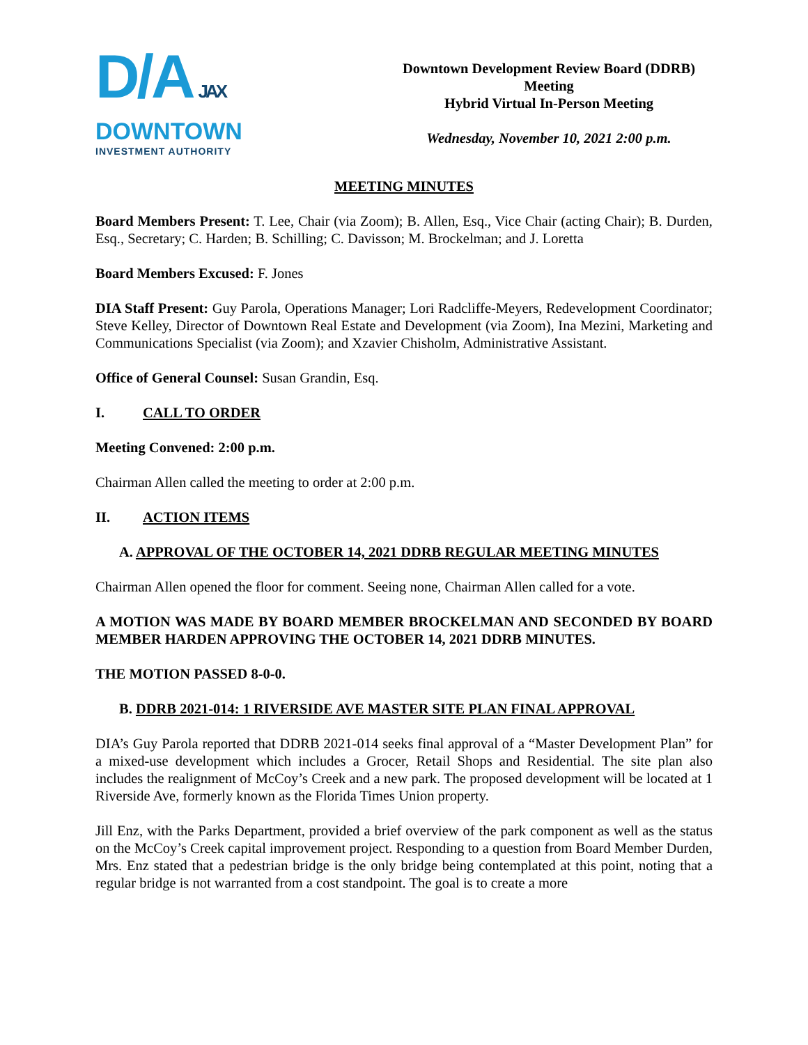D/A JAX
DOWNTOWN
INVESTMENT AUTHORITY
Downtown Development Review Board (DDRB)
Meeting
Hybrid Virtual In-Person Meeting
Wednesday, November 10, 2021 2:00 p.m.
MEETING MINUTES
Board Members Present: T. Lee, Chair (via Zoom); B. Allen, Esq., Vice Chair (acting Chair); B. Durden, Esq., Secretary; C. Harden; B. Schilling; C. Davisson; M. Brockelman; and J. Loretta
Board Members Excused: F. Jones
DIA Staff Present: Guy Parola, Operations Manager; Lori Radcliffe-Meyers, Redevelopment Coordinator; Steve Kelley, Director of Downtown Real Estate and Development (via Zoom), Ina Mezini, Marketing and Communications Specialist (via Zoom); and Xzavier Chisholm, Administrative Assistant.
Office of General Counsel: Susan Grandin, Esq.
I. CALL TO ORDER
Meeting Convened: 2:00 p.m.
Chairman Allen called the meeting to order at 2:00 p.m.
II. ACTION ITEMS
A. APPROVAL OF THE OCTOBER 14, 2021 DDRB REGULAR MEETING MINUTES
Chairman Allen opened the floor for comment. Seeing none, Chairman Allen called for a vote.
A MOTION WAS MADE BY BOARD MEMBER BROCKELMAN AND SECONDED BY BOARD MEMBER HARDEN APPROVING THE OCTOBER 14, 2021 DDRB MINUTES.
THE MOTION PASSED 8-0-0.
B. DDRB 2021-014: 1 RIVERSIDE AVE MASTER SITE PLAN FINAL APPROVAL
DIA’s Guy Parola reported that DDRB 2021-014 seeks final approval of a “Master Development Plan” for a mixed-use development which includes a Grocer, Retail Shops and Residential. The site plan also includes the realignment of McCoy’s Creek and a new park. The proposed development will be located at 1 Riverside Ave, formerly known as the Florida Times Union property.
Jill Enz, with the Parks Department, provided a brief overview of the park component as well as the status on the McCoy’s Creek capital improvement project. Responding to a question from Board Member Durden, Mrs. Enz stated that a pedestrian bridge is the only bridge being contemplated at this point, noting that a regular bridge is not warranted from a cost standpoint. The goal is to create a more